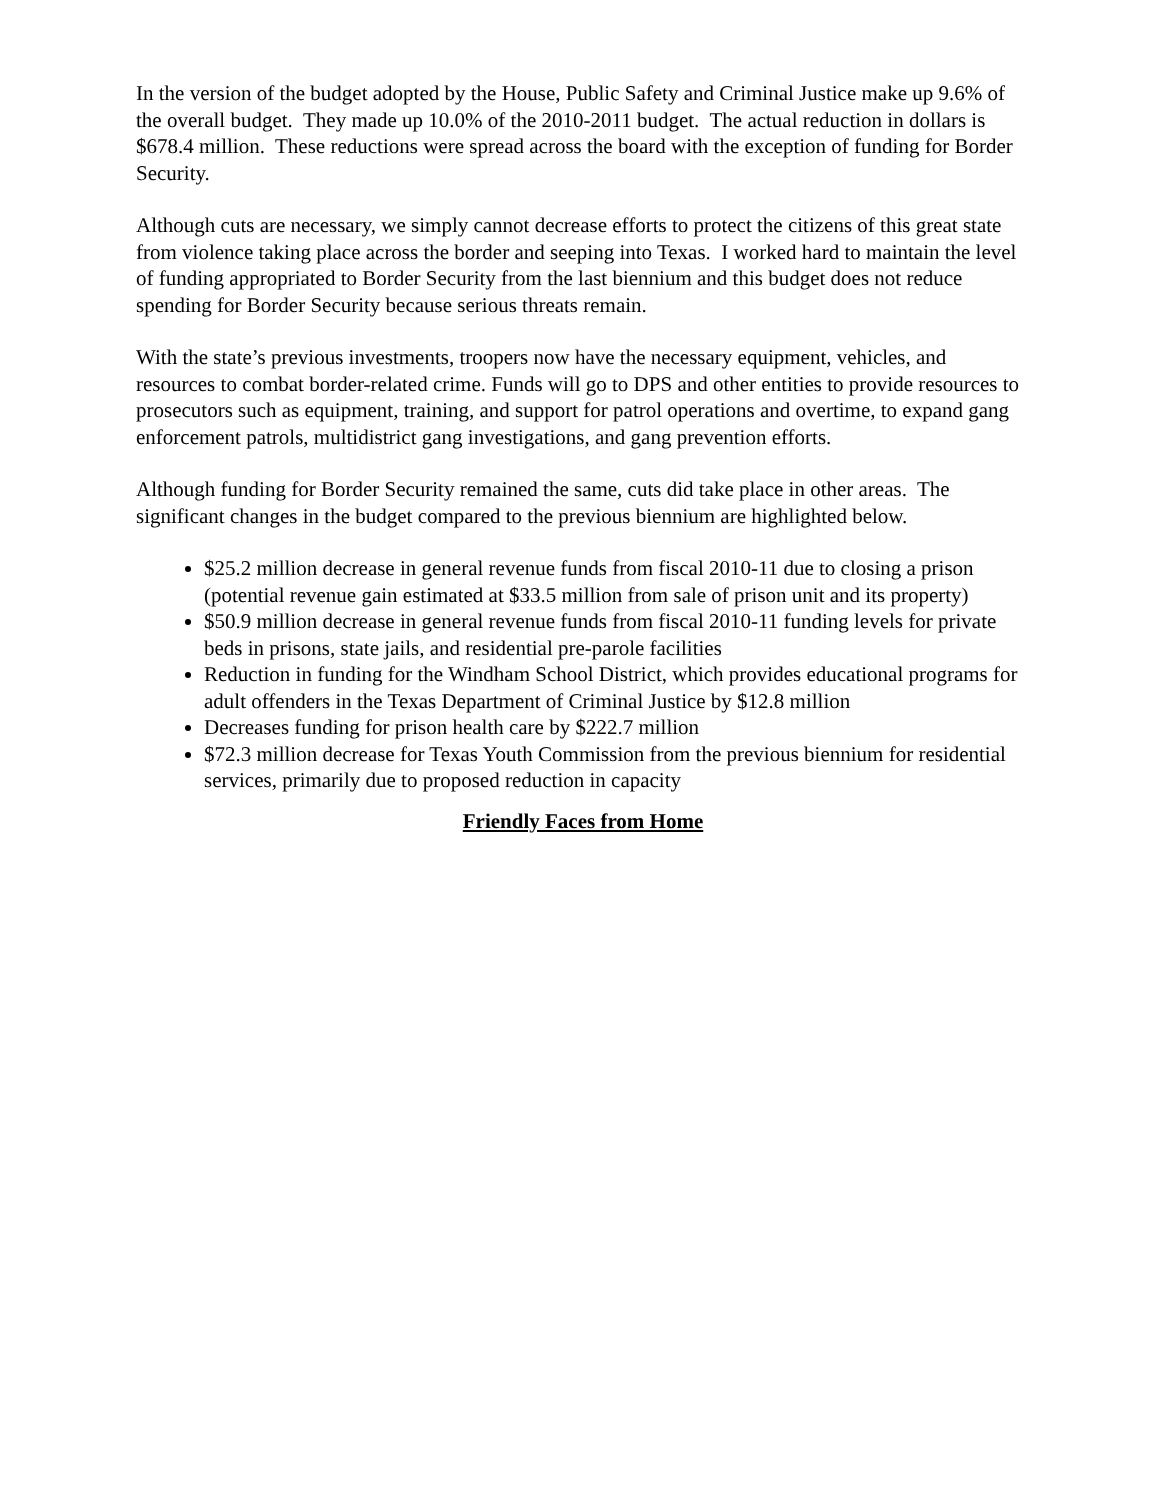In the version of the budget adopted by the House, Public Safety and Criminal Justice make up 9.6% of the overall budget. They made up 10.0% of the 2010-2011 budget. The actual reduction in dollars is $678.4 million. These reductions were spread across the board with the exception of funding for Border Security.
Although cuts are necessary, we simply cannot decrease efforts to protect the citizens of this great state from violence taking place across the border and seeping into Texas. I worked hard to maintain the level of funding appropriated to Border Security from the last biennium and this budget does not reduce spending for Border Security because serious threats remain.
With the state’s previous investments, troopers now have the necessary equipment, vehicles, and resources to combat border-related crime. Funds will go to DPS and other entities to provide resources to prosecutors such as equipment, training, and support for patrol operations and overtime, to expand gang enforcement patrols, multidistrict gang investigations, and gang prevention efforts.
Although funding for Border Security remained the same, cuts did take place in other areas. The significant changes in the budget compared to the previous biennium are highlighted below.
$25.2 million decrease in general revenue funds from fiscal 2010-11 due to closing a prison (potential revenue gain estimated at $33.5 million from sale of prison unit and its property)
$50.9 million decrease in general revenue funds from fiscal 2010-11 funding levels for private beds in prisons, state jails, and residential pre-parole facilities
Reduction in funding for the Windham School District, which provides educational programs for adult offenders in the Texas Department of Criminal Justice by $12.8 million
Decreases funding for prison health care by $222.7 million
$72.3 million decrease for Texas Youth Commission from the previous biennium for residential services, primarily due to proposed reduction in capacity
Friendly Faces from Home